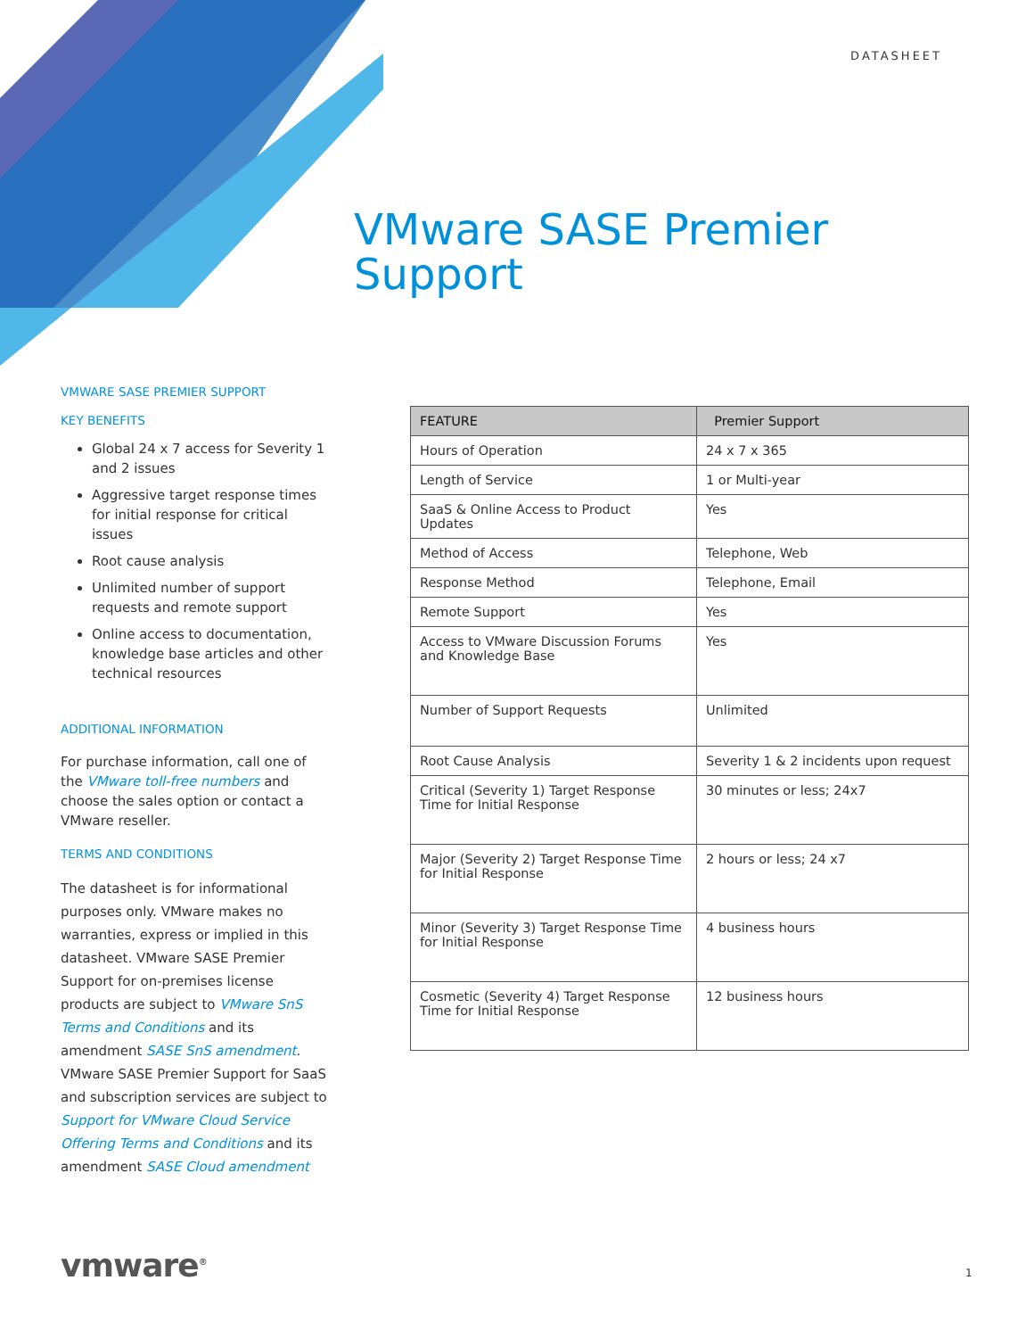DATASHEET
VMware SASE Premier
Support
VMWARE SASE PREMIER SUPPORT
KEY BENEFITS
Global 24 x 7 access for Severity 1 and 2 issues
Aggressive target response times for initial response for critical issues
Root cause analysis
Unlimited number of support requests and remote support
Online access to documentation, knowledge base articles and other technical resources
ADDITIONAL INFORMATION
For purchase information, call one of the VMware toll-free numbers and choose the sales option or contact a VMware reseller.
TERMS AND CONDITIONS
The datasheet is for informational purposes only. VMware makes no warranties, express or implied in this datasheet. VMware SASE Premier Support for on-premises license products are subject to VMware SnS Terms and Conditions and its amendment SASE SnS amendment. VMware SASE Premier Support for SaaS and subscription services are subject to Support for VMware Cloud Service Offering Terms and Conditions and its amendment SASE Cloud amendment
| FEATURE | Premier Support |
| --- | --- |
| Hours of Operation | 24 x 7 x 365 |
| Length of Service | 1 or Multi-year |
| SaaS & Online Access to Product Updates | Yes |
| Method of Access | Telephone, Web |
| Response Method | Telephone, Email |
| Remote Support | Yes |
| Access to VMware Discussion Forums and Knowledge Base | Yes |
| Number of Support Requests | Unlimited |
| Root Cause Analysis | Severity 1 & 2 incidents upon request |
| Critical (Severity 1) Target Response Time for Initial Response | 30 minutes or less; 24x7 |
| Major (Severity 2) Target Response Time for Initial Response | 2 hours or less; 24 x7 |
| Minor (Severity 3) Target Response Time for Initial Response | 4 business hours |
| Cosmetic (Severity 4) Target Response Time for Initial Response | 12 business hours |
vmware<sup>®</sup> 1